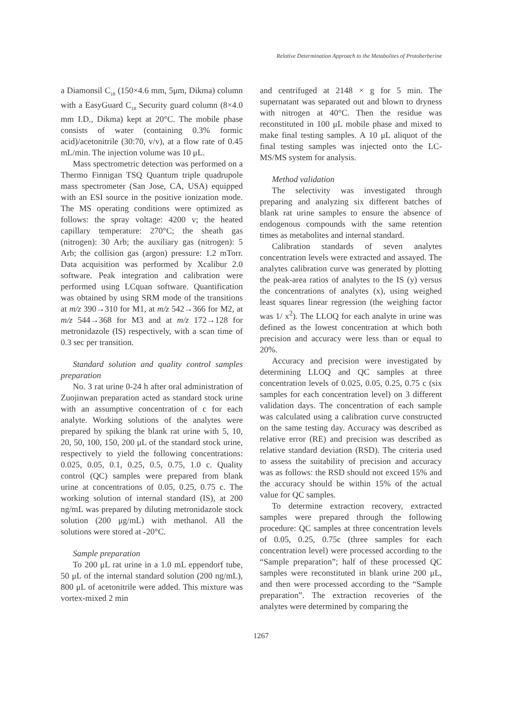Relative Determination Approach to the Metabolites of Protoberberine
a Diamonsil C<sub>18</sub> (150×4.6 mm, 5μm, Dikma) column with a EasyGuard C<sub>18</sub> Security guard column (8×4.0 mm I.D., Dikma) kept at 20°C. The mobile phase consists of water (containing 0.3% formic acid)/acetonitrile (30:70, v/v), at a flow rate of 0.45 mL/min. The injection volume was 10 μL.
Mass spectrometric detection was performed on a Thermo Finnigan TSQ Quantum triple quadrupole mass spectrometer (San Jose, CA, USA) equipped with an ESI source in the positive ionization mode. The MS operating conditions were optimized as follows: the spray voltage: 4200 v; the heated capillary temperature: 270°C; the sheath gas (nitrogen): 30 Arb; the auxiliary gas (nitrogen): 5 Arb; the collision gas (argon) pressure: 1.2 mTorr. Data acquisition was performed by Xcalibur 2.0 software. Peak integration and calibration were performed using LCquan software. Quantification was obtained by using SRM mode of the transitions at m/z 390→310 for M1, at m/z 542→366 for M2, at m/z 544→368 for M3 and at m/z 172→128 for metronidazole (IS) respectively, with a scan time of 0.3 sec per transition.
Standard solution and quality control samples preparation
No. 3 rat urine 0-24 h after oral administration of Zuojinwan preparation acted as standard stock urine with an assumptive concentration of c for each analyte. Working solutions of the analytes were prepared by spiking the blank rat urine with 5, 10, 20, 50, 100, 150, 200 μL of the standard stock urine, respectively to yield the following concentrations: 0.025, 0.05, 0.1, 0.25, 0.5, 0.75, 1.0 c. Quality control (QC) samples were prepared from blank urine at concentrations of 0.05, 0.25, 0.75 c. The working solution of internal standard (IS), at 200 ng/mL was prepared by diluting metronidazole stock solution (200 μg/mL) with methanol. All the solutions were stored at -20°C.
Sample preparation
To 200 μL rat urine in a 1.0 mL eppendorf tube, 50 μL of the internal standard solution (200 ng/mL), 800 μL of acetonitrile were added. This mixture was vortex-mixed 2 min
and centrifuged at 2148 × g for 5 min. The supernatant was separated out and blown to dryness with nitrogen at 40°C. Then the residue was reconstituted in 100 μL mobile phase and mixed to make final testing samples. A 10 μL aliquot of the final testing samples was injected onto the LC-MS/MS system for analysis.
Method validation
The selectivity was investigated through preparing and analyzing six different batches of blank rat urine samples to ensure the absence of endogenous compounds with the same retention times as metabolites and internal standard.
Calibration standards of seven analytes concentration levels were extracted and assayed. The analytes calibration curve was generated by plotting the peak-area ratios of analytes to the IS (y) versus the concentrations of analytes (x), using weighed least squares linear regression (the weighing factor was 1/ x<sup>2</sup>). The LLOQ for each analyte in urine was defined as the lowest concentration at which both precision and accuracy were less than or equal to 20%.
Accuracy and precision were investigated by determining LLOQ and QC samples at three concentration levels of 0.025, 0.05, 0.25, 0.75 c (six samples for each concentration level) on 3 different validation days. The concentration of each sample was calculated using a calibration curve constructed on the same testing day. Accuracy was described as relative error (RE) and precision was described as relative standard deviation (RSD). The criteria used to assess the suitability of precision and accuracy was as follows: the RSD should not exceed 15% and the accuracy should be within 15% of the actual value for QC samples.
To determine extraction recovery, extracted samples were prepared through the following procedure: QC samples at three concentration levels of 0.05, 0.25, 0.75c (three samples for each concentration level) were processed according to the “Sample preparation”; half of these processed QC samples were reconstituted in blank urine 200 μL, and then were processed according to the “Sample preparation”. The extraction recoveries of the analytes were determined by comparing the
1267